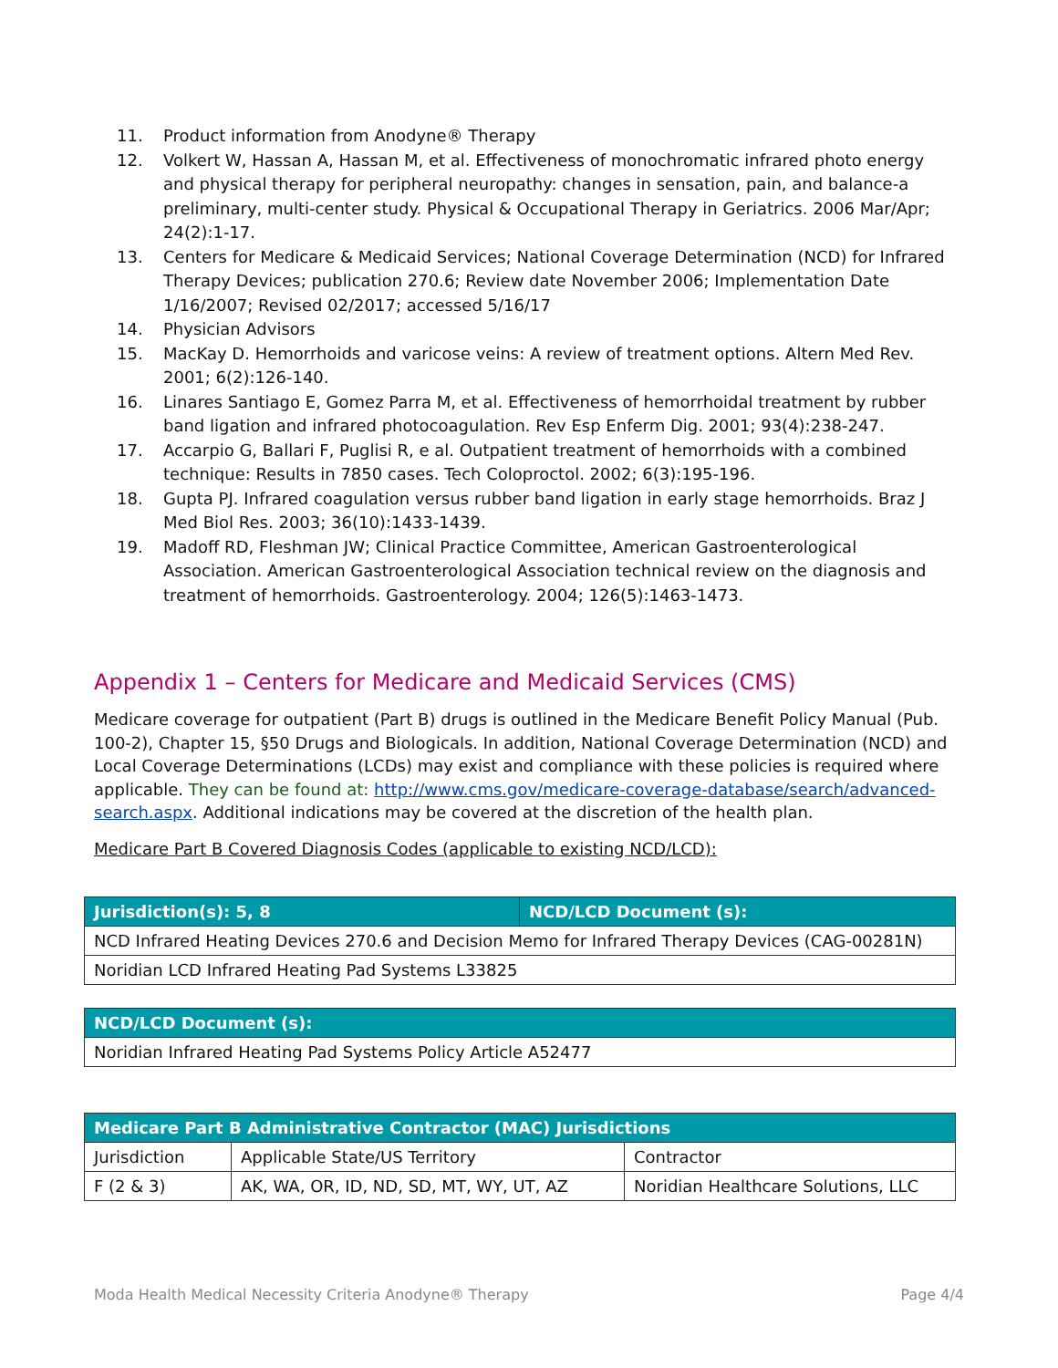11. Product information from Anodyne® Therapy
12. Volkert W, Hassan A, Hassan M, et al. Effectiveness of monochromatic infrared photo energy and physical therapy for peripheral neuropathy: changes in sensation, pain, and balance-a preliminary, multi-center study. Physical & Occupational Therapy in Geriatrics. 2006 Mar/Apr; 24(2):1-17.
13. Centers for Medicare & Medicaid Services; National Coverage Determination (NCD) for Infrared Therapy Devices; publication 270.6; Review date November 2006; Implementation Date 1/16/2007; Revised 02/2017; accessed 5/16/17
14. Physician Advisors
15. MacKay D. Hemorrhoids and varicose veins: A review of treatment options. Altern Med Rev. 2001; 6(2):126-140.
16. Linares Santiago E, Gomez Parra M, et al. Effectiveness of hemorrhoidal treatment by rubber band ligation and infrared photocoagulation. Rev Esp Enferm Dig. 2001; 93(4):238-247.
17. Accarpio G, Ballari F, Puglisi R, e al. Outpatient treatment of hemorrhoids with a combined technique: Results in 7850 cases. Tech Coloproctol. 2002; 6(3):195-196.
18. Gupta PJ. Infrared coagulation versus rubber band ligation in early stage hemorrhoids. Braz J Med Biol Res. 2003; 36(10):1433-1439.
19. Madoff RD, Fleshman JW; Clinical Practice Committee, American Gastroenterological Association. American Gastroenterological Association technical review on the diagnosis and treatment of hemorrhoids. Gastroenterology. 2004; 126(5):1463-1473.
Appendix 1 – Centers for Medicare and Medicaid Services (CMS)
Medicare coverage for outpatient (Part B) drugs is outlined in the Medicare Benefit Policy Manual (Pub. 100-2), Chapter 15, §50 Drugs and Biologicals. In addition, National Coverage Determination (NCD) and Local Coverage Determinations (LCDs) may exist and compliance with these policies is required where applicable. They can be found at: http://www.cms.gov/medicare-coverage-database/search/advanced-search.aspx. Additional indications may be covered at the discretion of the health plan.
Medicare Part B Covered Diagnosis Codes (applicable to existing NCD/LCD):
| Jurisdiction(s): 5, 8 | NCD/LCD Document (s): |
| --- | --- |
| NCD Infrared Heating Devices 270.6 and Decision Memo for Infrared Therapy Devices (CAG-00281N) | |
| Noridian LCD Infrared Heating Pad Systems L33825 | |
| NCD/LCD Document (s): |
| --- |
| Noridian Infrared Heating Pad Systems Policy Article A52477 |
| Medicare Part B Administrative Contractor (MAC) Jurisdictions | | |
| --- | --- | --- |
| Jurisdiction | Applicable State/US Territory | Contractor |
| F (2 & 3) | AK, WA, OR, ID, ND, SD, MT, WY, UT, AZ | Noridian Healthcare Solutions, LLC |
Moda Health Medical Necessity Criteria Anodyne® Therapy Page 4/4